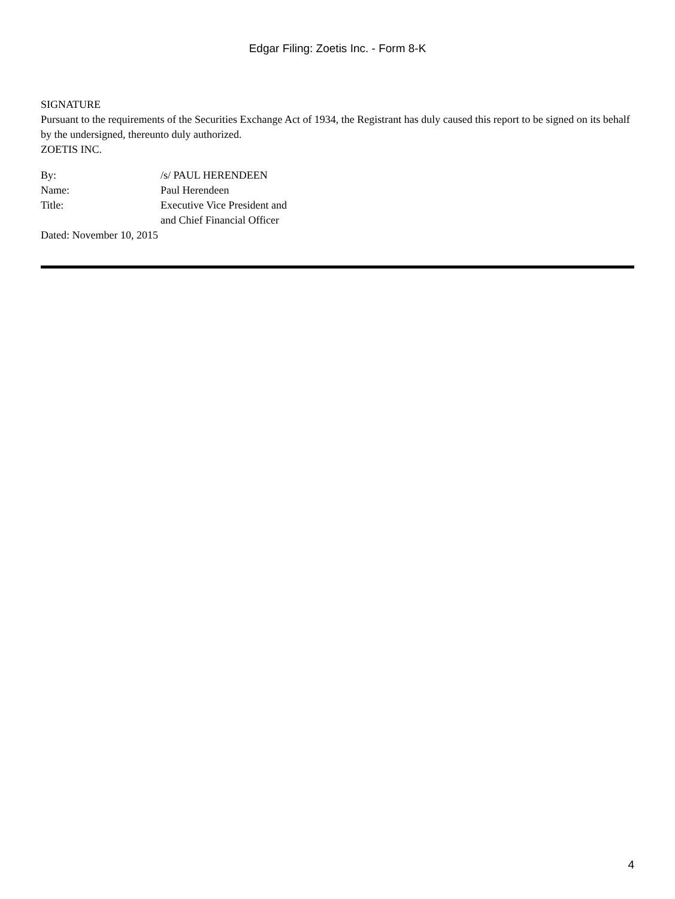Edgar Filing: Zoetis Inc. - Form 8-K
SIGNATURE
Pursuant to the requirements of the Securities Exchange Act of 1934, the Registrant has duly caused this report to be signed on its behalf by the undersigned, thereunto duly authorized.
ZOETIS INC.
| By: | /s/ PAUL HERENDEEN |
| Name: | Paul Herendeen |
| Title: | Executive Vice President and and Chief Financial Officer |
Dated: November 10, 2015
4